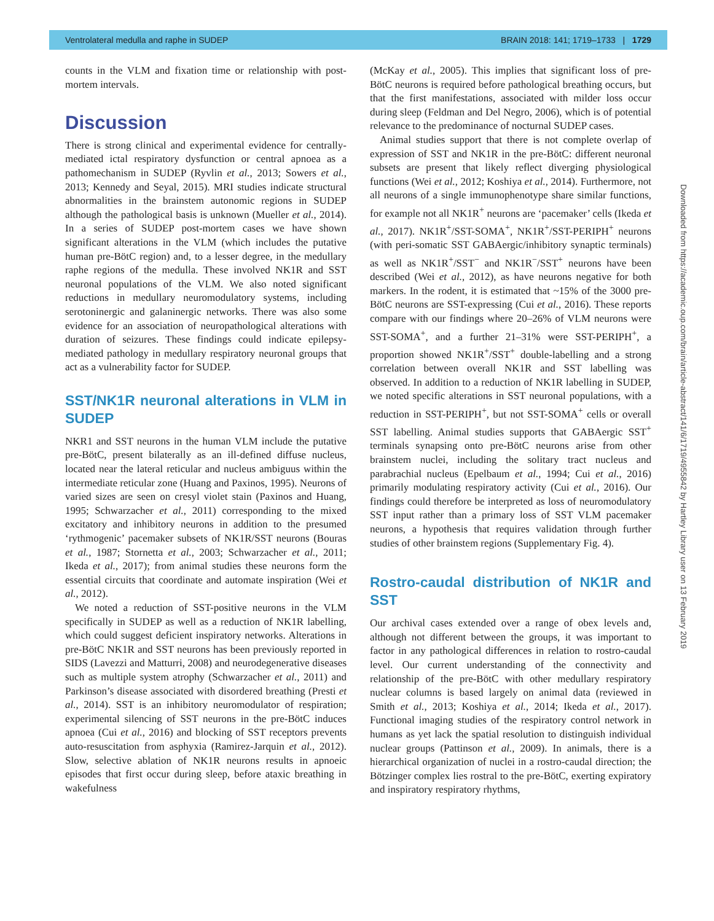Ventrolateral medulla and raphe in SUDEP BRAIN 2018: 141; 1719–1733 | 1729
counts in the VLM and fixation time or relationship with post-mortem intervals.
Discussion
There is strong clinical and experimental evidence for centrally-mediated ictal respiratory dysfunction or central apnoea as a pathomechanism in SUDEP (Ryvlin et al., 2013; Sowers et al., 2013; Kennedy and Seyal, 2015). MRI studies indicate structural abnormalities in the brainstem autonomic regions in SUDEP although the pathological basis is unknown (Mueller et al., 2014). In a series of SUDEP post-mortem cases we have shown significant alterations in the VLM (which includes the putative human pre-BötC region) and, to a lesser degree, in the medullary raphe regions of the medulla. These involved NK1R and SST neuronal populations of the VLM. We also noted significant reductions in medullary neuromodulatory systems, including serotoninergic and galaninergic networks. There was also some evidence for an association of neuropathological alterations with duration of seizures. These findings could indicate epilepsy-mediated pathology in medullary respiratory neuronal groups that act as a vulnerability factor for SUDEP.
SST/NK1R neuronal alterations in VLM in SUDEP
NKR1 and SST neurons in the human VLM include the putative pre-BötC, present bilaterally as an ill-defined diffuse nucleus, located near the lateral reticular and nucleus ambiguus within the intermediate reticular zone (Huang and Paxinos, 1995). Neurons of varied sizes are seen on cresyl violet stain (Paxinos and Huang, 1995; Schwarzacher et al., 2011) corresponding to the mixed excitatory and inhibitory neurons in addition to the presumed ‘rythmogenic’ pacemaker subsets of NK1R/SST neurons (Bouras et al., 1987; Stornetta et al., 2003; Schwarzacher et al., 2011; Ikeda et al., 2017); from animal studies these neurons form the essential circuits that coordinate and automate inspiration (Wei et al., 2012).
We noted a reduction of SST-positive neurons in the VLM specifically in SUDEP as well as a reduction of NK1R labelling, which could suggest deficient inspiratory networks. Alterations in pre-BötC NK1R and SST neurons has been previously reported in SIDS (Lavezzi and Matturri, 2008) and neurodegenerative diseases such as multiple system atrophy (Schwarzacher et al., 2011) and Parkinson’s disease associated with disordered breathing (Presti et al., 2014). SST is an inhibitory neuromodulator of respiration; experimental silencing of SST neurons in the pre-BötC induces apnoea (Cui et al., 2016) and blocking of SST receptors prevents auto-resuscitation from asphyxia (Ramirez-Jarquin et al., 2012). Slow, selective ablation of NK1R neurons results in apnoeic episodes that first occur during sleep, before ataxic breathing in wakefulness
(McKay et al., 2005). This implies that significant loss of pre-BötC neurons is required before pathological breathing occurs, but that the first manifestations, associated with milder loss occur during sleep (Feldman and Del Negro, 2006), which is of potential relevance to the predominance of nocturnal SUDEP cases.
Animal studies support that there is not complete overlap of expression of SST and NK1R in the pre-BötC: different neuronal subsets are present that likely reflect diverging physiological functions (Wei et al., 2012; Koshiya et al., 2014). Furthermore, not all neurons of a single immunophenotype share similar functions, for example not all NK1R<sup>+</sup> neurons are ‘pacemaker’ cells (Ikeda et al., 2017). NK1R<sup>+</sup>/SST-SOMA<sup>+</sup>, NK1R<sup>+</sup>/SST-PERIPH<sup>+</sup> neurons (with peri-somatic SST GABAergic/inhibitory synaptic terminals) as well as NK1R<sup>+</sup>/SST<sup>−</sup> and NK1R<sup>−</sup>/SST<sup>+</sup> neurons have been described (Wei et al., 2012), as have neurons negative for both markers. In the rodent, it is estimated that ~15% of the 3000 pre-BötC neurons are SST-expressing (Cui et al., 2016). These reports compare with our findings where 20–26% of VLM neurons were SST-SOMA<sup>+</sup>, and a further 21–31% were SST-PERIPH<sup>+</sup>, a proportion showed NK1R<sup>+</sup>/SST<sup>+</sup> double-labelling and a strong correlation between overall NK1R and SST labelling was observed. In addition to a reduction of NK1R labelling in SUDEP, we noted specific alterations in SST neuronal populations, with a reduction in SST-PERIPH<sup>+</sup>, but not SST-SOMA<sup>+</sup> cells or overall SST labelling. Animal studies supports that GABAergic SST<sup>+</sup> terminals synapsing onto pre-BötC neurons arise from other brainstem nuclei, including the solitary tract nucleus and parabrachial nucleus (Epelbaum et al., 1994; Cui et al., 2016) primarily modulating respiratory activity (Cui et al., 2016). Our findings could therefore be interpreted as loss of neuromodulatory SST input rather than a primary loss of SST VLM pacemaker neurons, a hypothesis that requires validation through further studies of other brainstem regions (Supplementary Fig. 4).
Rostro-caudal distribution of NK1R and SST
Our archival cases extended over a range of obex levels and, although not different between the groups, it was important to factor in any pathological differences in relation to rostro-caudal level. Our current understanding of the connectivity and relationship of the pre-BötC with other medullary respiratory nuclear columns is based largely on animal data (reviewed in Smith et al., 2013; Koshiya et al., 2014; Ikeda et al., 2017). Functional imaging studies of the respiratory control network in humans as yet lack the spatial resolution to distinguish individual nuclear groups (Pattinson et al., 2009). In animals, there is a hierarchical organization of nuclei in a rostro-caudal direction; the Bötzinger complex lies rostral to the pre-BötC, exerting expiratory and inspiratory respiratory rhythms,
Downloaded from https://academic.oup.com/brain/article-abstract/141/6/1719/4955842 by Hartley Library user on 13 February 2019